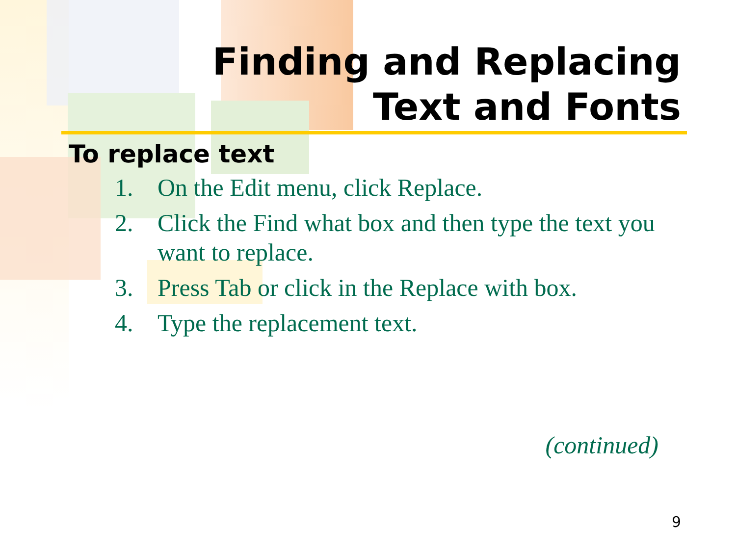Finding and Replacing
Text and Fonts
To replace text
1. On the Edit menu, click Replace.
2. Click the Find what box and then type the text you want to replace.
3. Press Tab or click in the Replace with box.
4. Type the replacement text.
(continued)
9